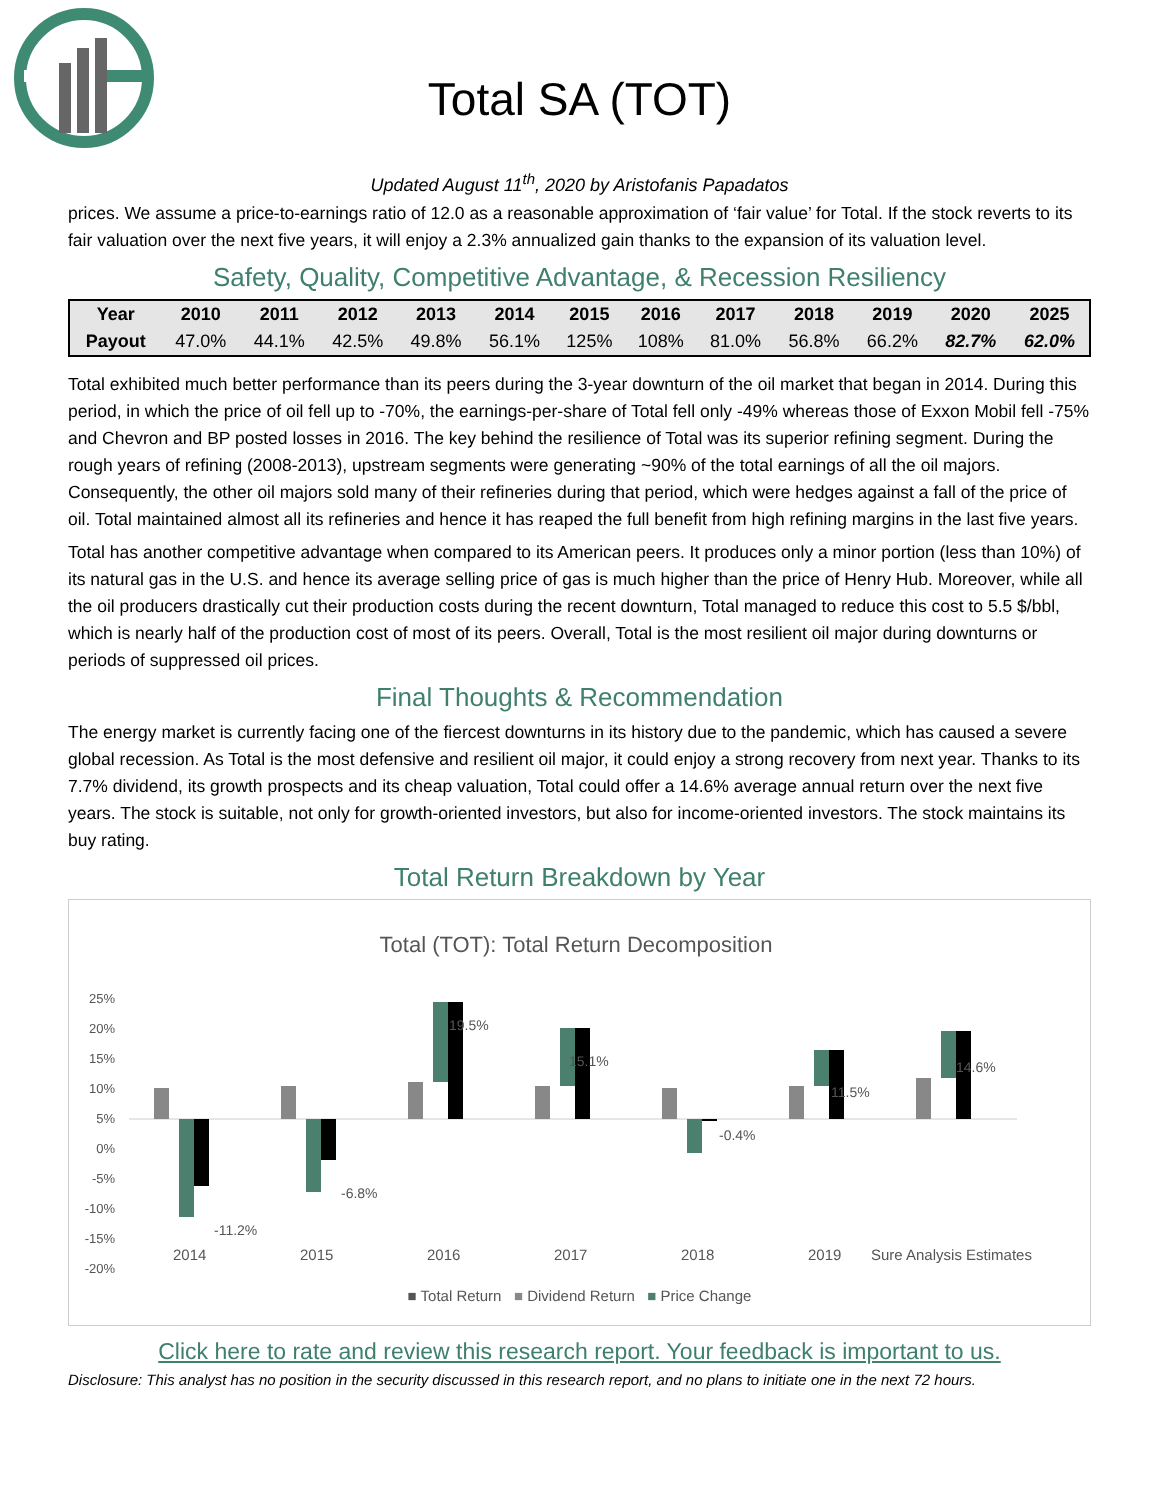Total SA (TOT)
Updated August 11<sup>th</sup>, 2020 by Aristofanis Papadatos
prices. We assume a price-to-earnings ratio of 12.0 as a reasonable approximation of ‘fair value’ for Total. If the stock reverts to its fair valuation over the next five years, it will enjoy a 2.3% annualized gain thanks to the expansion of its valuation level.
Safety, Quality, Competitive Advantage, & Recession Resiliency
| Year | 2010 | 2011 | 2012 | 2013 | 2014 | 2015 | 2016 | 2017 | 2018 | 2019 | 2020 | 2025 |
| --- | --- | --- | --- | --- | --- | --- | --- | --- | --- | --- | --- | --- |
| Payout | 47.0% | 44.1% | 42.5% | 49.8% | 56.1% | 125% | 108% | 81.0% | 56.8% | 66.2% | 82.7% | 62.0% |
Total exhibited much better performance than its peers during the 3-year downturn of the oil market that began in 2014. During this period, in which the price of oil fell up to -70%, the earnings-per-share of Total fell only -49% whereas those of Exxon Mobil fell -75% and Chevron and BP posted losses in 2016. The key behind the resilience of Total was its superior refining segment. During the rough years of refining (2008-2013), upstream segments were generating ~90% of the total earnings of all the oil majors. Consequently, the other oil majors sold many of their refineries during that period, which were hedges against a fall of the price of oil. Total maintained almost all its refineries and hence it has reaped the full benefit from high refining margins in the last five years.
Total has another competitive advantage when compared to its American peers. It produces only a minor portion (less than 10%) of its natural gas in the U.S. and hence its average selling price of gas is much higher than the price of Henry Hub. Moreover, while all the oil producers drastically cut their production costs during the recent downturn, Total managed to reduce this cost to 5.5 $/bbl, which is nearly half of the production cost of most of its peers. Overall, Total is the most resilient oil major during downturns or periods of suppressed oil prices.
Final Thoughts & Recommendation
The energy market is currently facing one of the fiercest downturns in its history due to the pandemic, which has caused a severe global recession. As Total is the most defensive and resilient oil major, it could enjoy a strong recovery from next year. Thanks to its 7.7% dividend, its growth prospects and its cheap valuation, Total could offer a 14.6% average annual return over the next five years. The stock is suitable, not only for growth-oriented investors, but also for income-oriented investors. The stock maintains its buy rating.
Total Return Breakdown by Year
Total (TOT): Total Return Decomposition
25%
20%
15%
10%
5%
0%
-5%
-10%
-15%
-20%
-11.2%
-6.8%
19.5%
15.1%
-0.4%
11.5%
14.6%
2014 2015 2016 2017 2018 2019 Sure Analysis Estimates
■ Total Return ■ Dividend Return ■ Price Change
Click here to rate and review this research report. Your feedback is important to us.
Disclosure: This analyst has no position in the security discussed in this research report, and no plans to initiate one in the next 72 hours.